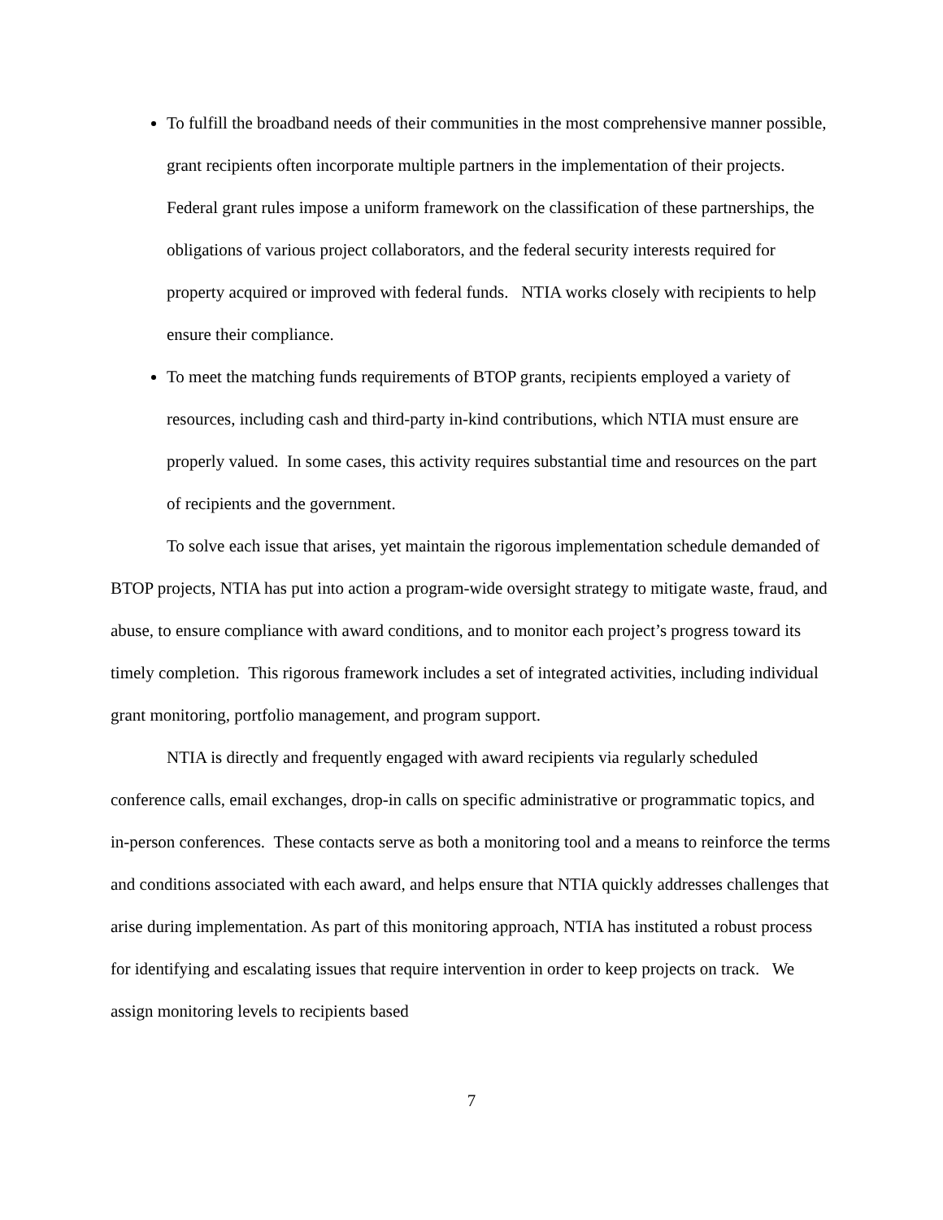To fulfill the broadband needs of their communities in the most comprehensive manner possible, grant recipients often incorporate multiple partners in the implementation of their projects. Federal grant rules impose a uniform framework on the classification of these partnerships, the obligations of various project collaborators, and the federal security interests required for property acquired or improved with federal funds. NTIA works closely with recipients to help ensure their compliance.
To meet the matching funds requirements of BTOP grants, recipients employed a variety of resources, including cash and third-party in-kind contributions, which NTIA must ensure are properly valued. In some cases, this activity requires substantial time and resources on the part of recipients and the government.
To solve each issue that arises, yet maintain the rigorous implementation schedule demanded of BTOP projects, NTIA has put into action a program-wide oversight strategy to mitigate waste, fraud, and abuse, to ensure compliance with award conditions, and to monitor each project’s progress toward its timely completion. This rigorous framework includes a set of integrated activities, including individual grant monitoring, portfolio management, and program support.
NTIA is directly and frequently engaged with award recipients via regularly scheduled conference calls, email exchanges, drop-in calls on specific administrative or programmatic topics, and in-person conferences. These contacts serve as both a monitoring tool and a means to reinforce the terms and conditions associated with each award, and helps ensure that NTIA quickly addresses challenges that arise during implementation. As part of this monitoring approach, NTIA has instituted a robust process for identifying and escalating issues that require intervention in order to keep projects on track. We assign monitoring levels to recipients based
7